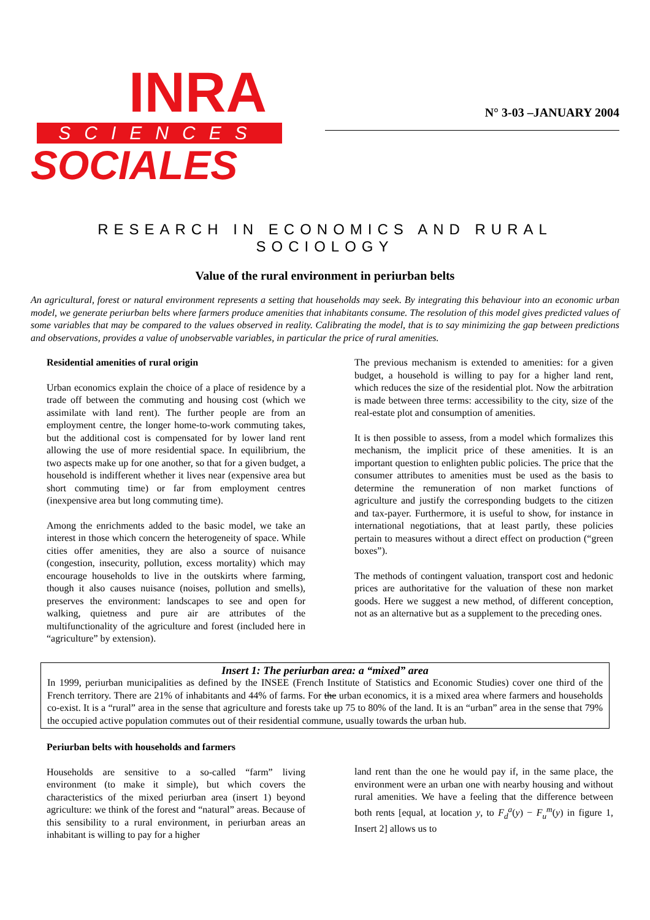INRA
SCIENCES
SOCIALES
N° 3-03 –JANUARY 2004
RESEARCH IN ECONOMICS AND RURAL SOCIOLOGY
Value of the rural environment in periurban belts
An agricultural, forest or natural environment represents a setting that households may seek. By integrating this behaviour into an economic urban model, we generate periurban belts where farmers produce amenities that inhabitants consume. The resolution of this model gives predicted values of some variables that may be compared to the values observed in reality. Calibrating the model, that is to say minimizing the gap between predictions and observations, provides a value of unobservable variables, in particular the price of rural amenities.
Residential amenities of rural origin
Urban economics explain the choice of a place of residence by a trade off between the commuting and housing cost (which we assimilate with land rent). The further people are from an employment centre, the longer home-to-work commuting takes, but the additional cost is compensated for by lower land rent allowing the use of more residential space. In equilibrium, the two aspects make up for one another, so that for a given budget, a household is indifferent whether it lives near (expensive area but short commuting time) or far from employment centres (inexpensive area but long commuting time).
Among the enrichments added to the basic model, we take an interest in those which concern the heterogeneity of space. While cities offer amenities, they are also a source of nuisance (congestion, insecurity, pollution, excess mortality) which may encourage households to live in the outskirts where farming, though it also causes nuisance (noises, pollution and smells), preserves the environment: landscapes to see and open for walking, quietness and pure air are attributes of the multifunctionality of the agriculture and forest (included here in “agriculture” by extension).
The previous mechanism is extended to amenities: for a given budget, a household is willing to pay for a higher land rent, which reduces the size of the residential plot. Now the arbitration is made between three terms: accessibility to the city, size of the real-estate plot and consumption of amenities.
It is then possible to assess, from a model which formalizes this mechanism, the implicit price of these amenities. It is an important question to enlighten public policies. The price that the consumer attributes to amenities must be used as the basis to determine the remuneration of non market functions of agriculture and justify the corresponding budgets to the citizen and tax-payer. Furthermore, it is useful to show, for instance in international negotiations, that at least partly, these policies pertain to measures without a direct effect on production (“green boxes”).
The methods of contingent valuation, transport cost and hedonic prices are authoritative for the valuation of these non market goods. Here we suggest a new method, of different conception, not as an alternative but as a supplement to the preceding ones.
Insert 1: The periurban area: a “mixed” area
In 1999, periurban municipalities as defined by the INSEE (French Institute of Statistics and Economic Studies) cover one third of the French territory. There are 21% of inhabitants and 44% of farms. For the urban economics, it is a mixed area where farmers and households co-exist. It is a “rural” area in the sense that agriculture and forests take up 75 to 80% of the land. It is an “urban” area in the sense that 79% the occupied active population commutes out of their residential commune, usually towards the urban hub.
Periurban belts with households and farmers
Households are sensitive to a so-called “farm” living environment (to make it simple), but which covers the characteristics of the mixed periurban area (insert 1) beyond agriculture: we think of the forest and “natural” areas. Because of this sensibility to a rural environment, in periurban areas an inhabitant is willing to pay for a higher
land rent than the one he would pay if, in the same place, the environment were an urban one with nearby housing and without rural amenities. We have a feeling that the difference between both rents [equal, at location y, to F<sub>d</sub><sup>a</sup>(y) − F<sub>u</sub><sup>m</sup>(y) in figure 1, Insert 2] allows us to